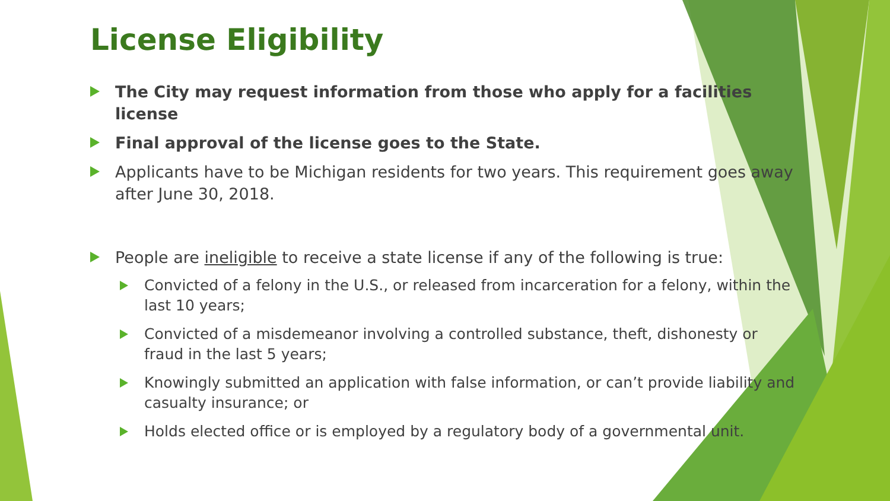License Eligibility
The City may request information from those who apply for a facilities license
Final approval of the license goes to the State.
Applicants have to be Michigan residents for two years. This requirement goes away after June 30, 2018.
People are ineligible to receive a state license if any of the following is true:
Convicted of a felony in the U.S., or released from incarceration for a felony, within the last 10 years;
Convicted of a misdemeanor involving a controlled substance, theft, dishonesty or fraud in the last 5 years;
Knowingly submitted an application with false information, or can’t provide liability and casualty insurance; or
Holds elected office or is employed by a regulatory body of a governmental unit.